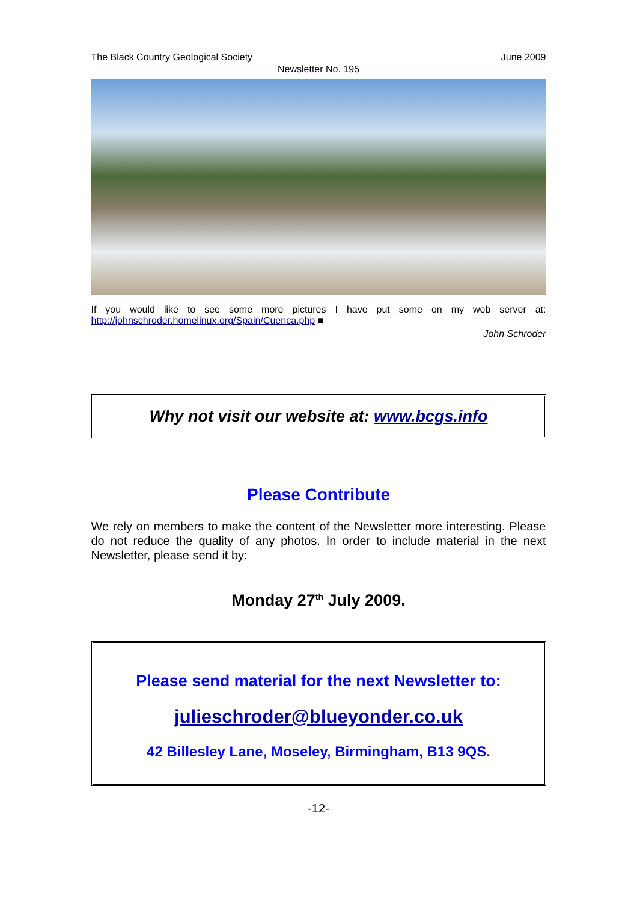The Black Country Geological Society June 2009
Newsletter No. 195
If you would like to see some more pictures I have put some on my web server at:
http://johnschroder.homelinux.org/Spain/Cuenca.php ■
John Schroder
Why not visit our website at: www.bcgs.info
Please Contribute
We rely on members to make the content of the Newsletter more interesting. Please do not reduce the quality of any photos. In order to include material in the next Newsletter, please send it by:
Monday 27<sup>th</sup> July 2009.
Please send material for the next Newsletter to:
julieschroder@blueyonder.co.uk
42 Billesley Lane, Moseley, Birmingham, B13 9QS.
-12-